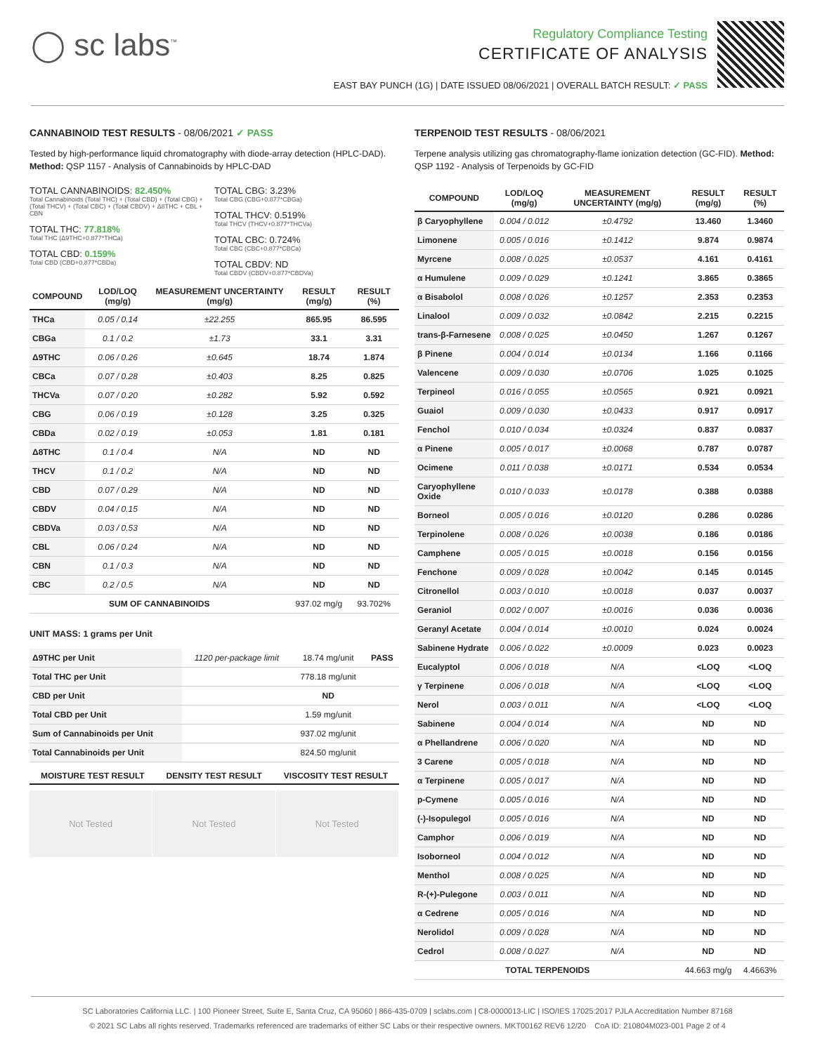◯ sc labs<sup>™</sup>
Regulatory Compliance Testing
CERTIFICATE OF ANALYSIS
EAST BAY PUNCH (1G) | DATE ISSUED 08/06/2021 | OVERALL BATCH RESULT: ✓ PASS
CANNABINOID TEST RESULTS - 08/06/2021 ✓ PASS
Tested by high-performance liquid chromatography with diode-array detection (HPLC-DAD). Method: QSP 1157 - Analysis of Cannabinoids by HPLC-DAD
TOTAL CANNABINOIDS: 82.450%
Total Cannabinoids (Total THC) + (Total CBD) + (Total CBG) + (Total THCV) + (Total CBC) + (Total CBDV) + Δ8THC + CBL + CBN
TOTAL THC: 77.818%
Total THC (Δ9THC+0.877*THCa)
TOTAL CBD: 0.159%
Total CBD (CBD+0.877*CBDa)
TOTAL CBG: 3.23%
Total CBG (CBG+0.877*CBGa)
TOTAL THCV: 0.519%
Total THCV (THCV+0.877*THCVa)
TOTAL CBC: 0.724%
Total CBC (CBC+0.877*CBCa)
TOTAL CBDV: ND
Total CBDV (CBDV+0.877*CBDVa)
| COMPOUND | LOD/LOQ (mg/g) | MEASUREMENT UNCERTAINTY (mg/g) | RESULT (mg/g) | RESULT (%) |
| --- | --- | --- | --- | --- |
| THCa | 0.05 / 0.14 | ±22.255 | 865.95 | 86.595 |
| CBGa | 0.1 / 0.2 | ±1.73 | 33.1 | 3.31 |
| Δ9THC | 0.06 / 0.26 | ±0.645 | 18.74 | 1.874 |
| CBCa | 0.07 / 0.28 | ±0.403 | 8.25 | 0.825 |
| THCVa | 0.07 / 0.20 | ±0.282 | 5.92 | 0.592 |
| CBG | 0.06 / 0.19 | ±0.128 | 3.25 | 0.325 |
| CBDa | 0.02 / 0.19 | ±0.053 | 1.81 | 0.181 |
| Δ8THC | 0.1 / 0.4 | N/A | ND | ND |
| THCV | 0.1 / 0.2 | N/A | ND | ND |
| CBD | 0.07 / 0.29 | N/A | ND | ND |
| CBDV | 0.04 / 0.15 | N/A | ND | ND |
| CBDVa | 0.03 / 0.53 | N/A | ND | ND |
| CBL | 0.06 / 0.24 | N/A | ND | ND |
| CBN | 0.1 / 0.3 | N/A | ND | ND |
| CBC | 0.2 / 0.5 | N/A | ND | ND |
| SUM OF CANNABINOIDS | | | 937.02 mg/g | 93.702% |
UNIT MASS: 1 grams per Unit
| Δ9THC per Unit | 1120 per-package limit | 18.74 mg/unit | PASS |
| Total THC per Unit | | 778.18 mg/unit | |
| CBD per Unit | | ND | |
| Total CBD per Unit | | 1.59 mg/unit | |
| Sum of Cannabinoids per Unit | | 937.02 mg/unit | |
| Total Cannabinoids per Unit | | 824.50 mg/unit | |
| MOISTURE TEST RESULT | DENSITY TEST RESULT | VISCOSITY TEST RESULT |
| --- | --- | --- |
Not Tested Not Tested Not Tested
TERPENOID TEST RESULTS - 08/06/2021
Terpene analysis utilizing gas chromatography-flame ionization detection (GC-FID). Method: QSP 1192 - Analysis of Terpenoids by GC-FID
| COMPOUND | LOD/LOQ (mg/g) | MEASUREMENT UNCERTAINTY (mg/g) | RESULT (mg/g) | RESULT (%) |
| --- | --- | --- | --- | --- |
| β Caryophyllene | 0.004 / 0.012 | ±0.4792 | 13.460 | 1.3460 |
| Limonene | 0.005 / 0.016 | ±0.1412 | 9.874 | 0.9874 |
| Myrcene | 0.008 / 0.025 | ±0.0537 | 4.161 | 0.4161 |
| α Humulene | 0.009 / 0.029 | ±0.1241 | 3.865 | 0.3865 |
| α Bisabolol | 0.008 / 0.026 | ±0.1257 | 2.353 | 0.2353 |
| Linalool | 0.009 / 0.032 | ±0.0842 | 2.215 | 0.2215 |
| trans-β-Farnesene | 0.008 / 0.025 | ±0.0450 | 1.267 | 0.1267 |
| β Pinene | 0.004 / 0.014 | ±0.0134 | 1.166 | 0.1166 |
| Valencene | 0.009 / 0.030 | ±0.0706 | 1.025 | 0.1025 |
| Terpineol | 0.016 / 0.055 | ±0.0565 | 0.921 | 0.0921 |
| Guaiol | 0.009 / 0.030 | ±0.0433 | 0.917 | 0.0917 |
| Fenchol | 0.010 / 0.034 | ±0.0324 | 0.837 | 0.0837 |
| α Pinene | 0.005 / 0.017 | ±0.0068 | 0.787 | 0.0787 |
| Ocimene | 0.011 / 0.038 | ±0.0171 | 0.534 | 0.0534 |
| Caryophyllene Oxide | 0.010 / 0.033 | ±0.0178 | 0.388 | 0.0388 |
| Borneol | 0.005 / 0.016 | ±0.0120 | 0.286 | 0.0286 |
| Terpinolene | 0.008 / 0.026 | ±0.0038 | 0.186 | 0.0186 |
| Camphene | 0.005 / 0.015 | ±0.0018 | 0.156 | 0.0156 |
| Fenchone | 0.009 / 0.028 | ±0.0042 | 0.145 | 0.0145 |
| Citronellol | 0.003 / 0.010 | ±0.0018 | 0.037 | 0.0037 |
| Geraniol | 0.002 / 0.007 | ±0.0016 | 0.036 | 0.0036 |
| Geranyl Acetate | 0.004 / 0.014 | ±0.0010 | 0.024 | 0.0024 |
| Sabinene Hydrate | 0.006 / 0.022 | ±0.0009 | 0.023 | 0.0023 |
| Eucalyptol | 0.006 / 0.018 | N/A | <LOQ | <LOQ |
| γ Terpinene | 0.006 / 0.018 | N/A | <LOQ | <LOQ |
| Nerol | 0.003 / 0.011 | N/A | <LOQ | <LOQ |
| Sabinene | 0.004 / 0.014 | N/A | ND | ND |
| α Phellandrene | 0.006 / 0.020 | N/A | ND | ND |
| 3 Carene | 0.005 / 0.018 | N/A | ND | ND |
| α Terpinene | 0.005 / 0.017 | N/A | ND | ND |
| p-Cymene | 0.005 / 0.016 | N/A | ND | ND |
| (-)-Isopulegol | 0.005 / 0.016 | N/A | ND | ND |
| Camphor | 0.006 / 0.019 | N/A | ND | ND |
| Isoborneol | 0.004 / 0.012 | N/A | ND | ND |
| Menthol | 0.008 / 0.025 | N/A | ND | ND |
| R-(+)-Pulegone | 0.003 / 0.011 | N/A | ND | ND |
| α Cedrene | 0.005 / 0.016 | N/A | ND | ND |
| Nerolidol | 0.009 / 0.028 | N/A | ND | ND |
| Cedrol | 0.008 / 0.027 | N/A | ND | ND |
| TOTAL TERPENOIDS | | | 44.663 mg/g | 4.4663% |
SC Laboratories California LLC. | 100 Pioneer Street, Suite E, Santa Cruz, CA 95060 | 866-435-0709 | sclabs.com | C8-0000013-LIC | ISO/IES 17025:2017 PJLA Accreditation Number 87168
© 2021 SC Labs all rights reserved. Trademarks referenced are trademarks of either SC Labs or their respective owners. MKT00162 REV6 12/20 CoA ID: 210804M023-001 Page 2 of 4